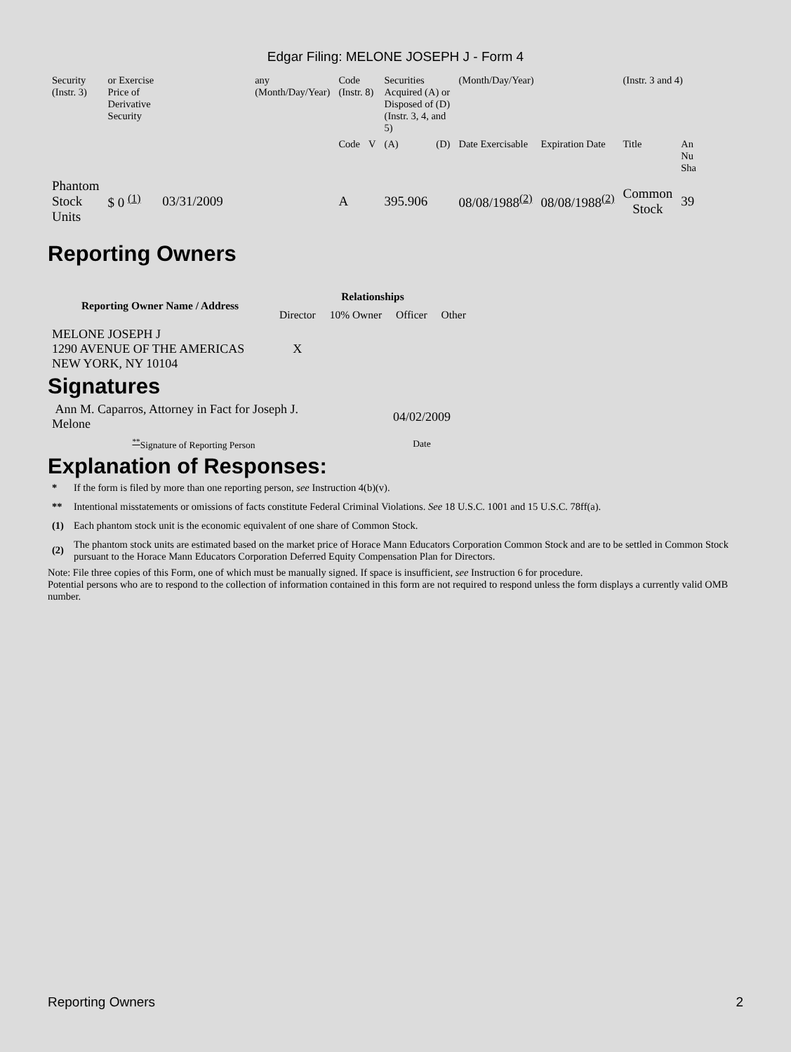Edgar Filing: MELONE JOSEPH J - Form 4
| Security (Instr. 3) | or Exercise Price of Derivative Security | | any (Month/Day/Year) | Code (Instr. 8) | | Securities Acquired (A) or Disposed of (D) (Instr. 3, 4, and 5) | | (Month/Day/Year) | | (Instr. 3 and 4) | |
| | | | | Code | V | (A) | (D) | Date Exercisable | Expiration Date | Title | An Nu Sha |
| Phantom Stock Units | $ 0 <sup>(1)</sup> | 03/31/2009 | | A | | 395.906 | | 08/08/1988<sup>(2)</sup> | 08/08/1988<sup>(2)</sup> | Common Stock | 39 |
Reporting Owners
| Reporting Owner Name / Address | Relationships | | | |
| --- | --- | --- | --- | --- |
| | Director | 10% Owner | Officer | Other |
| MELONE JOSEPH J 1290 AVENUE OF THE AMERICAS NEW YORK, NY 10104 | X | | | |
Signatures
| Ann M. Caparros, Attorney in Fact for Joseph J. Melone | 04/02/2009 |
| <sup>**</sup> Signature of Reporting Person | Date |
Explanation of Responses:
| * | If the form is filed by more than one reporting person, see Instruction 4(b)(v). |
| ** | Intentional misstatements or omissions of facts constitute Federal Criminal Violations. See 18 U.S.C. 1001 and 15 U.S.C. 78ff(a). |
| (1) | Each phantom stock unit is the economic equivalent of one share of Common Stock. |
| (2) | The phantom stock units are estimated based on the market price of Horace Mann Educators Corporation Common Stock and are to be settled in Common Stock pursuant to the Horace Mann Educators Corporation Deferred Equity Compensation Plan for Directors. |
Note: File three copies of this Form, one of which must be manually signed. If space is insufficient, see Instruction 6 for procedure.
Potential persons who are to respond to the collection of information contained in this form are not required to respond unless the form displays a currently valid OMB number.
Reporting Owners 2